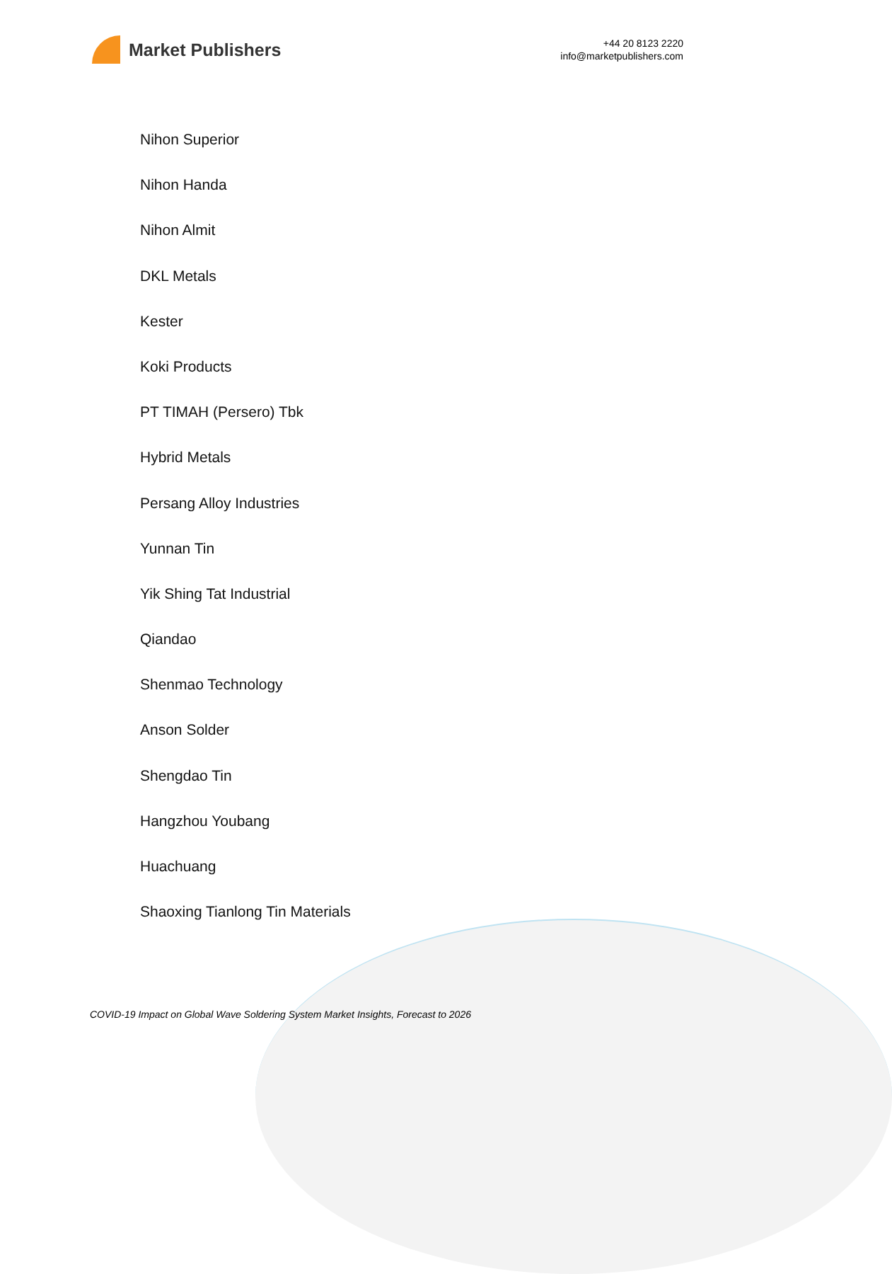Market Publishers
+44 20 8123 2220
info@marketpublishers.com
Nihon Superior
Nihon Handa
Nihon Almit
DKL Metals
Kester
Koki Products
PT TIMAH (Persero) Tbk
Hybrid Metals
Persang Alloy Industries
Yunnan Tin
Yik Shing Tat Industrial
Qiandao
Shenmao Technology
Anson Solder
Shengdao Tin
Hangzhou Youbang
Huachuang
Shaoxing Tianlong Tin Materials
COVID-19 Impact on Global Wave Soldering System Market Insights, Forecast to 2026